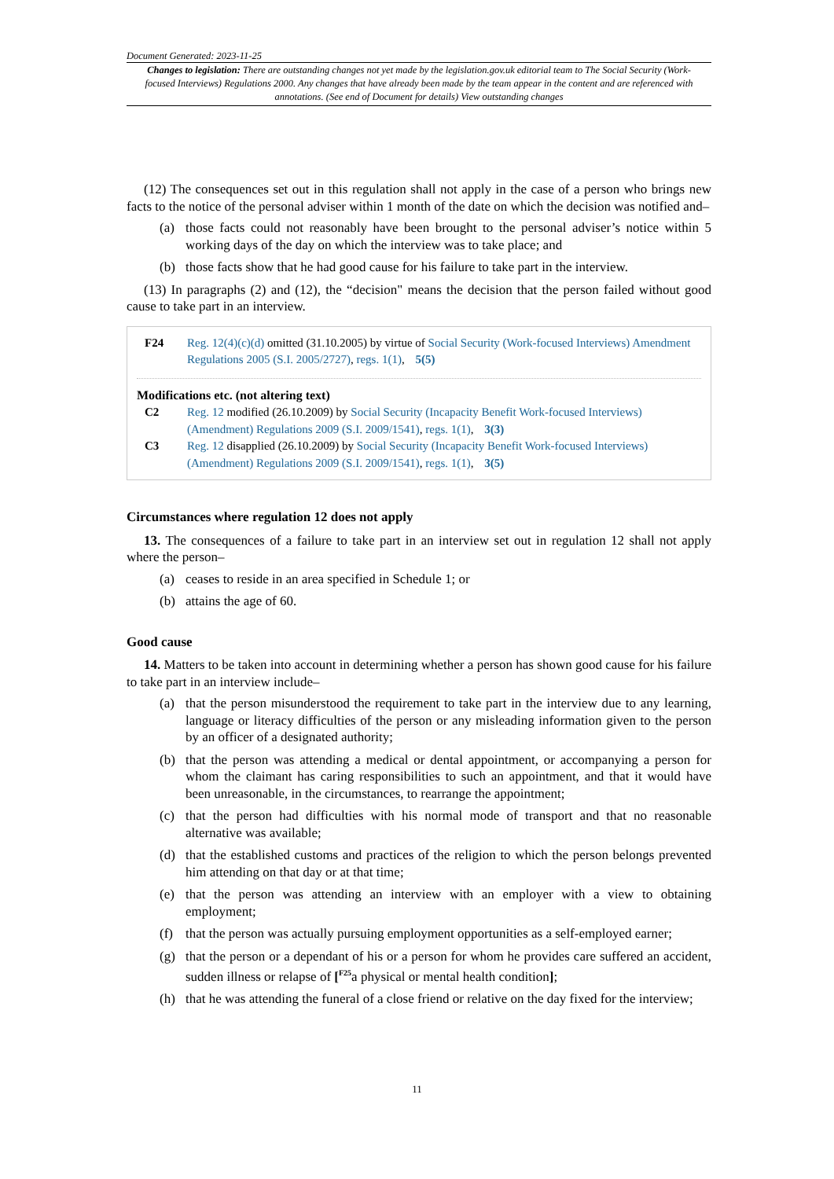Document Generated: 2023-11-25
Changes to legislation: There are outstanding changes not yet made by the legislation.gov.uk editorial team to The Social Security (Work-focused Interviews) Regulations 2000. Any changes that have already been made by the team appear in the content and are referenced with annotations. (See end of Document for details) View outstanding changes
(12) The consequences set out in this regulation shall not apply in the case of a person who brings new facts to the notice of the personal adviser within 1 month of the date on which the decision was notified and–
(a) those facts could not reasonably have been brought to the personal adviser’s notice within 5 working days of the day on which the interview was to take place; and
(b) those facts show that he had good cause for his failure to take part in the interview.
(13) In paragraphs (2) and (12), the “decision" means the decision that the person failed without good cause to take part in an interview.
F24 Reg. 12(4)(c)(d) omitted (31.10.2005) by virtue of Social Security (Work-focused Interviews) Amendment Regulations 2005 (S.I. 2005/2727), regs. 1(1), 5(5)
Modifications etc. (not altering text)
C2 Reg. 12 modified (26.10.2009) by Social Security (Incapacity Benefit Work-focused Interviews) (Amendment) Regulations 2009 (S.I. 2009/1541), regs. 1(1), 3(3)
C3 Reg. 12 disapplied (26.10.2009) by Social Security (Incapacity Benefit Work-focused Interviews) (Amendment) Regulations 2009 (S.I. 2009/1541), regs. 1(1), 3(5)
Circumstances where regulation 12 does not apply
13. The consequences of a failure to take part in an interview set out in regulation 12 shall not apply where the person–
(a) ceases to reside in an area specified in Schedule 1; or
(b) attains the age of 60.
Good cause
14. Matters to be taken into account in determining whether a person has shown good cause for his failure to take part in an interview include–
(a) that the person misunderstood the requirement to take part in the interview due to any learning, language or literacy difficulties of the person or any misleading information given to the person by an officer of a designated authority;
(b) that the person was attending a medical or dental appointment, or accompanying a person for whom the claimant has caring responsibilities to such an appointment, and that it would have been unreasonable, in the circumstances, to rearrange the appointment;
(c) that the person had difficulties with his normal mode of transport and that no reasonable alternative was available;
(d) that the established customs and practices of the religion to which the person belongs prevented him attending on that day or at that time;
(e) that the person was attending an interview with an employer with a view to obtaining employment;
(f) that the person was actually pursuing employment opportunities as a self-employed earner;
(g) that the person or a dependant of his or a person for whom he provides care suffered an accident, sudden illness or relapse of [<sup>F25</sup>a physical or mental health condition];
(h) that he was attending the funeral of a close friend or relative on the day fixed for the interview;
11